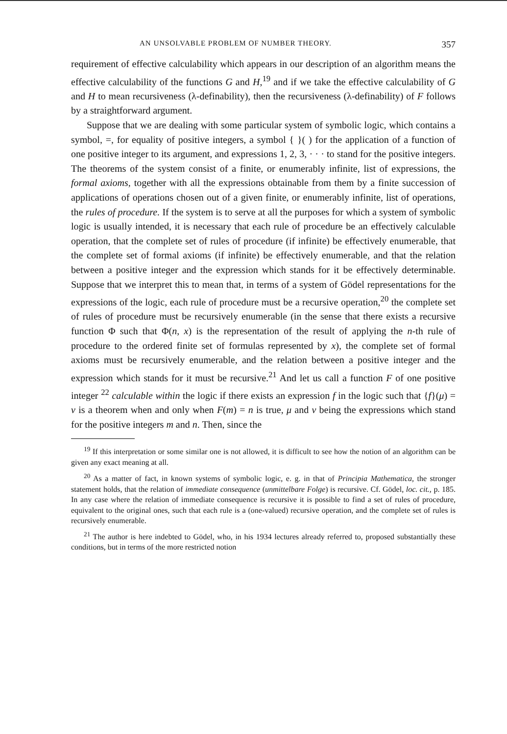AN UNSOLVABLE PROBLEM OF NUMBER THEORY. 357
requirement of effective calculability which appears in our description of an algorithm means the effective calculability of the functions G and H,<sup>19</sup> and if we take the effective calculability of G and H to mean recursiveness (λ-definability), then the recursiveness (λ-definability) of F follows by a straightforward argument.
Suppose that we are dealing with some particular system of symbolic logic, which contains a symbol, =, for equality of positive integers, a symbol { }( ) for the application of a function of one positive integer to its argument, and expressions 1, 2, 3, · · · to stand for the positive integers. The theorems of the system consist of a finite, or enumerably infinite, list of expressions, the formal axioms, together with all the expressions obtainable from them by a finite succession of applications of operations chosen out of a given finite, or enumerably infinite, list of operations, the rules of procedure. If the system is to serve at all the purposes for which a system of symbolic logic is usually intended, it is necessary that each rule of procedure be an effectively calculable operation, that the complete set of rules of procedure (if infinite) be effectively enumerable, that the complete set of formal axioms (if infinite) be effectively enumerable, and that the relation between a positive integer and the expression which stands for it be effectively determinable. Suppose that we interpret this to mean that, in terms of a system of Gödel representations for the expressions of the logic, each rule of procedure must be a recursive operation,<sup>20</sup> the complete set of rules of procedure must be recursively enumerable (in the sense that there exists a recursive function Φ such that Φ(n, x) is the representation of the result of applying the n-th rule of procedure to the ordered finite set of formulas represented by x), the complete set of formal axioms must be recursively enumerable, and the relation between a positive integer and the expression which stands for it must be recursive.<sup>21</sup> And let us call a function F of one positive integer <sup>22</sup> calculable within the logic if there exists an expression f in the logic such that {f}(μ) = ν is a theorem when and only when F(m) = n is true, μ and ν being the expressions which stand for the positive integers m and n. Then, since the
<sup>19</sup> If this interpretation or some similar one is not allowed, it is difficult to see how the notion of an algorithm can be given any exact meaning at all.
<sup>20</sup> As a matter of fact, in known systems of symbolic logic, e. g. in that of Principia Mathematica, the stronger statement holds, that the relation of immediate consequence (unmittelbare Folge) is recursive. Cf. Gödel, loc. cit., p. 185. In any case where the relation of immediate consequence is recursive it is possible to find a set of rules of procedure, equivalent to the original ones, such that each rule is a (one-valued) recursive operation, and the complete set of rules is recursively enumerable.
<sup>21</sup> The author is here indebted to Gödel, who, in his 1934 lectures already referred to, proposed substantially these conditions, but in terms of the more restricted notion